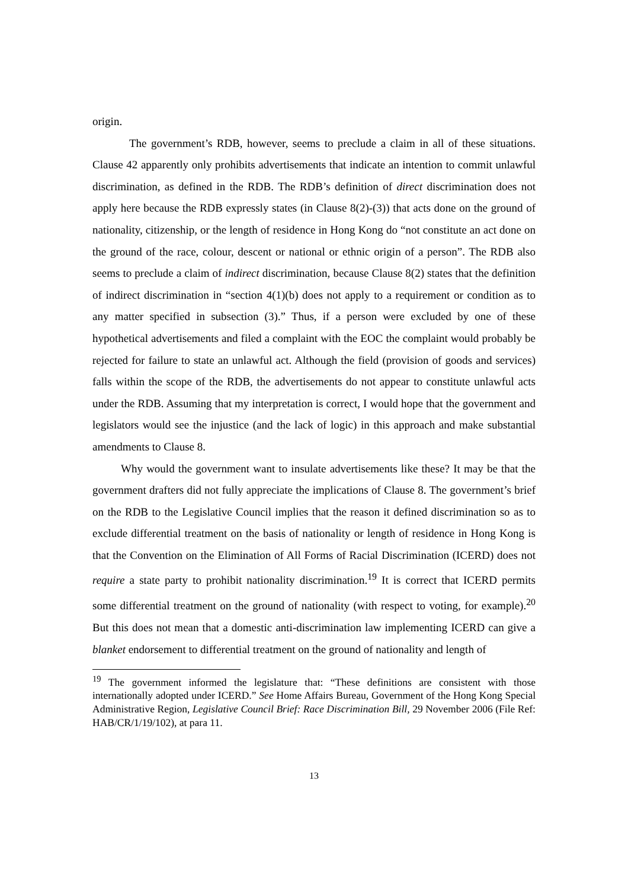origin.
The government’s RDB, however, seems to preclude a claim in all of these situations. Clause 42 apparently only prohibits advertisements that indicate an intention to commit unlawful discrimination, as defined in the RDB. The RDB’s definition of direct discrimination does not apply here because the RDB expressly states (in Clause 8(2)-(3)) that acts done on the ground of nationality, citizenship, or the length of residence in Hong Kong do “not constitute an act done on the ground of the race, colour, descent or national or ethnic origin of a person”. The RDB also seems to preclude a claim of indirect discrimination, because Clause 8(2) states that the definition of indirect discrimination in “section 4(1)(b) does not apply to a requirement or condition as to any matter specified in subsection (3).” Thus, if a person were excluded by one of these hypothetical advertisements and filed a complaint with the EOC the complaint would probably be rejected for failure to state an unlawful act. Although the field (provision of goods and services) falls within the scope of the RDB, the advertisements do not appear to constitute unlawful acts under the RDB. Assuming that my interpretation is correct, I would hope that the government and legislators would see the injustice (and the lack of logic) in this approach and make substantial amendments to Clause 8.
Why would the government want to insulate advertisements like these? It may be that the government drafters did not fully appreciate the implications of Clause 8. The government’s brief on the RDB to the Legislative Council implies that the reason it defined discrimination so as to exclude differential treatment on the basis of nationality or length of residence in Hong Kong is that the Convention on the Elimination of All Forms of Racial Discrimination (ICERD) does not require a state party to prohibit nationality discrimination.<sup>19</sup> It is correct that ICERD permits some differential treatment on the ground of nationality (with respect to voting, for example).<sup>20</sup> But this does not mean that a domestic anti-discrimination law implementing ICERD can give a blanket endorsement to differential treatment on the ground of nationality and length of
<sup>19</sup> The government informed the legislature that: “These definitions are consistent with those internationally adopted under ICERD.” See Home Affairs Bureau, Government of the Hong Kong Special Administrative Region, Legislative Council Brief: Race Discrimination Bill, 29 November 2006 (File Ref: HAB/CR/1/19/102), at para 11.
13